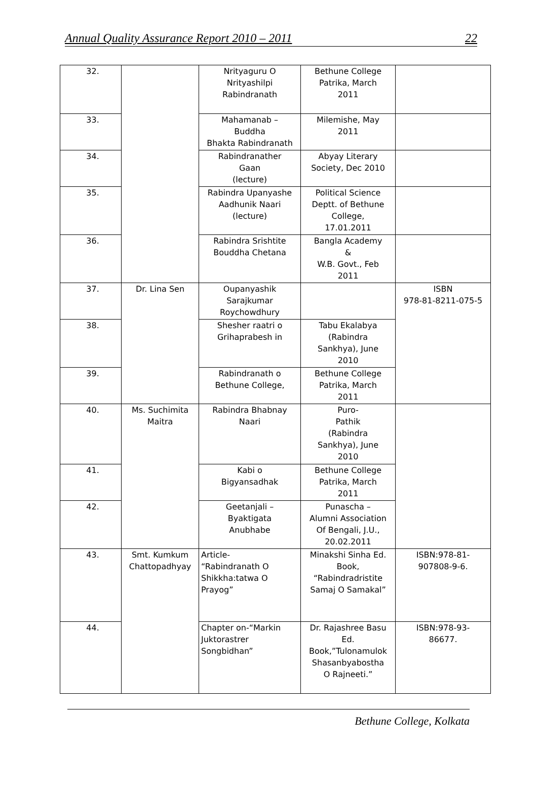Annual Quality Assurance Report 2010 – 2011 22
| 32. | | Nrityaguru O Nrityashilpi Rabindranath | Bethune College Patrika, March 2011 | |
| 33. | | Mahamanab – Buddha Bhakta Rabindranath | Milemishe, May 2011 | |
| 34. | | Rabindranather Gaan (lecture) | Abyay Literary Society, Dec 2010 | |
| 35. | | Rabindra Upanyashe Aadhunik Naari (lecture) | Political Science Deptt. of Bethune College, 17.01.2011 | |
| 36. | | Rabindra Srishtite Bouddha Chetana | Bangla Academy & W.B. Govt., Feb 2011 | |
| 37. | Dr. Lina Sen | Oupanyashik Sarajkumar Roychowdhury | | ISBN 978-81-8211-075-5 |
| 38. | | Shesher raatri o Grihaprabesh in | Tabu Ekalabya (Rabindra Sankhya), June 2010 | |
| 39. | | Rabindranath o Bethune College, | Bethune College Patrika, March 2011 | |
| 40. | Ms. Suchimita Maitra | Rabindra Bhabnay Naari | Puro- Pathik (Rabindra Sankhya), June 2010 | |
| 41. | | Kabi o Bigyansadhak | Bethune College Patrika, March 2011 | |
| 42. | | Geetanjali – Byaktigata Anubhabe | Punascha – Alumni Association Of Bengali, J.U., 20.02.2011 | |
| 43. | Smt. Kumkum Chattopadhyay | Article- “Rabindranath O Shikkha:tatwa O Prayog” | Minakshi Sinha Ed. Book, “Rabindradristite Samaj O Samakal” | ISBN:978-81- 907808-9-6. |
| 44. | | Chapter on-“Markin Juktorastrer Songbidhan” | Dr. Rajashree Basu Ed. Book,”Tulonamulok Shasanbyabostha O Rajneeti.” | ISBN:978-93- 86677. |
Bethune College, Kolkata